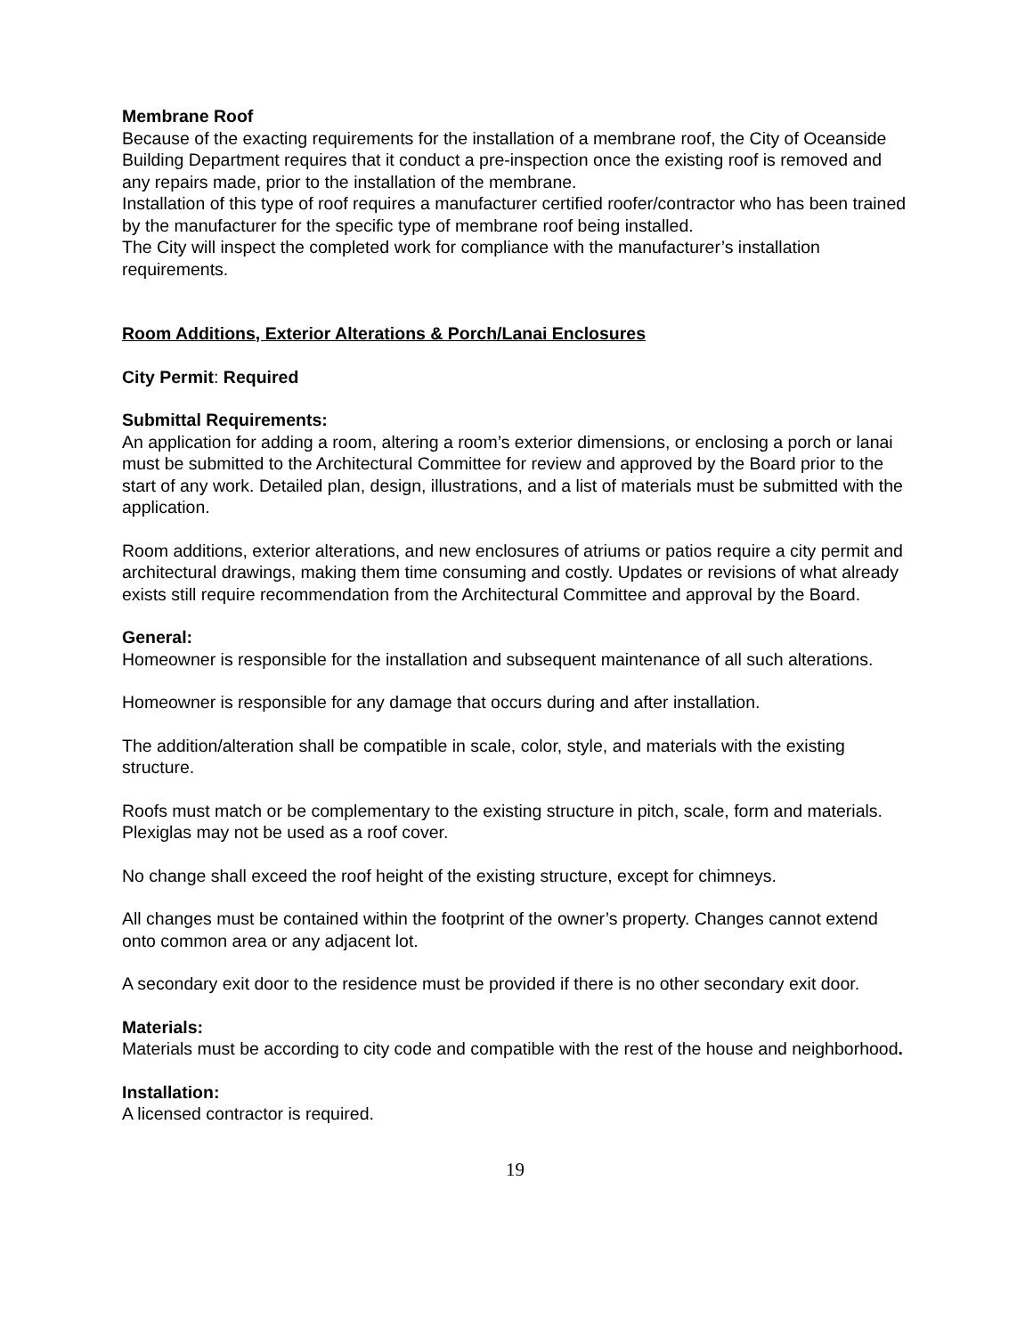Membrane Roof
Because of the exacting requirements for the installation of a membrane roof, the City of Oceanside Building Department requires that it conduct a pre-inspection once the existing roof is removed and any repairs made, prior to the installation of the membrane.
Installation of this type of roof requires a manufacturer certified roofer/contractor who has been trained by the manufacturer for the specific type of membrane roof being installed.
The City will inspect the completed work for compliance with the manufacturer’s installation requirements.
Room Additions, Exterior Alterations & Porch/Lanai Enclosures
City Permit: Required
Submittal Requirements:
An application for adding a room, altering a room’s exterior dimensions, or enclosing a porch or lanai must be submitted to the Architectural Committee for review and approved by the Board prior to the start of any work. Detailed plan, design, illustrations, and a list of materials must be submitted with the application.
Room additions, exterior alterations, and new enclosures of atriums or patios require a city permit and architectural drawings, making them time consuming and costly. Updates or revisions of what already exists still require recommendation from the Architectural Committee and approval by the Board.
General:
Homeowner is responsible for the installation and subsequent maintenance of all such alterations.
Homeowner is responsible for any damage that occurs during and after installation.
The addition/alteration shall be compatible in scale, color, style, and materials with the existing structure.
Roofs must match or be complementary to the existing structure in pitch, scale, form and materials. Plexiglas may not be used as a roof cover.
No change shall exceed the roof height of the existing structure, except for chimneys.
All changes must be contained within the footprint of the owner’s property. Changes cannot extend onto common area or any adjacent lot.
A secondary exit door to the residence must be provided if there is no other secondary exit door.
Materials:
Materials must be according to city code and compatible with the rest of the house and neighborhood.
Installation:
A licensed contractor is required.
19